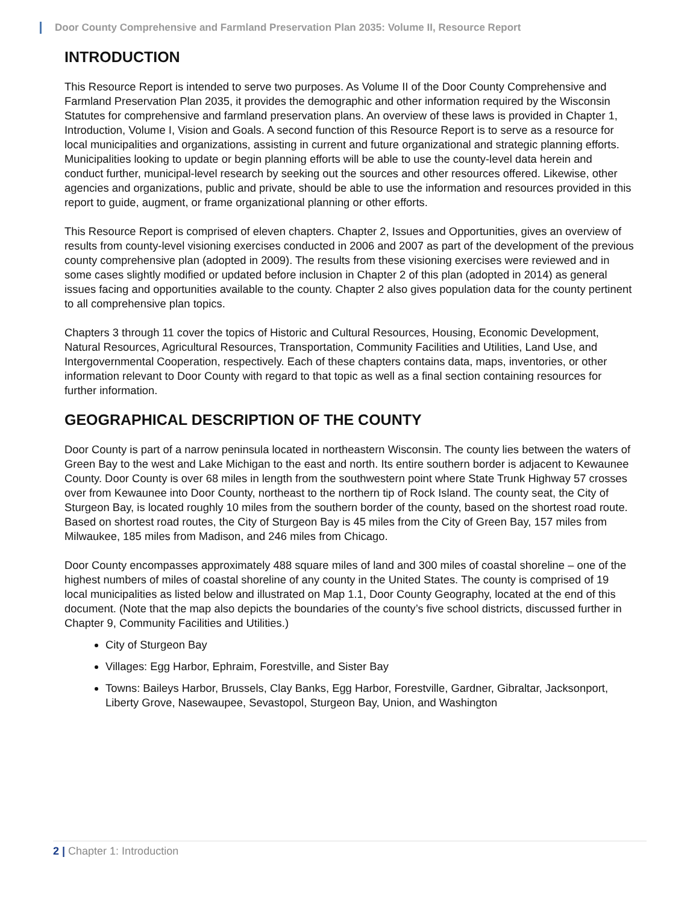Door County Comprehensive and Farmland Preservation Plan 2035: Volume II, Resource Report
INTRODUCTION
This Resource Report is intended to serve two purposes. As Volume II of the Door County Comprehensive and Farmland Preservation Plan 2035, it provides the demographic and other information required by the Wisconsin Statutes for comprehensive and farmland preservation plans. An overview of these laws is provided in Chapter 1, Introduction, Volume I, Vision and Goals. A second function of this Resource Report is to serve as a resource for local municipalities and organizations, assisting in current and future organizational and strategic planning efforts. Municipalities looking to update or begin planning efforts will be able to use the county-level data herein and conduct further, municipal-level research by seeking out the sources and other resources offered. Likewise, other agencies and organizations, public and private, should be able to use the information and resources provided in this report to guide, augment, or frame organizational planning or other efforts.
This Resource Report is comprised of eleven chapters. Chapter 2, Issues and Opportunities, gives an overview of results from county-level visioning exercises conducted in 2006 and 2007 as part of the development of the previous county comprehensive plan (adopted in 2009). The results from these visioning exercises were reviewed and in some cases slightly modified or updated before inclusion in Chapter 2 of this plan (adopted in 2014) as general issues facing and opportunities available to the county. Chapter 2 also gives population data for the county pertinent to all comprehensive plan topics.
Chapters 3 through 11 cover the topics of Historic and Cultural Resources, Housing, Economic Development, Natural Resources, Agricultural Resources, Transportation, Community Facilities and Utilities, Land Use, and Intergovernmental Cooperation, respectively. Each of these chapters contains data, maps, inventories, or other information relevant to Door County with regard to that topic as well as a final section containing resources for further information.
GEOGRAPHICAL DESCRIPTION OF THE COUNTY
Door County is part of a narrow peninsula located in northeastern Wisconsin. The county lies between the waters of Green Bay to the west and Lake Michigan to the east and north. Its entire southern border is adjacent to Kewaunee County. Door County is over 68 miles in length from the southwestern point where State Trunk Highway 57 crosses over from Kewaunee into Door County, northeast to the northern tip of Rock Island. The county seat, the City of Sturgeon Bay, is located roughly 10 miles from the southern border of the county, based on the shortest road route. Based on shortest road routes, the City of Sturgeon Bay is 45 miles from the City of Green Bay, 157 miles from Milwaukee, 185 miles from Madison, and 246 miles from Chicago.
Door County encompasses approximately 488 square miles of land and 300 miles of coastal shoreline – one of the highest numbers of miles of coastal shoreline of any county in the United States. The county is comprised of 19 local municipalities as listed below and illustrated on Map 1.1, Door County Geography, located at the end of this document. (Note that the map also depicts the boundaries of the county’s five school districts, discussed further in Chapter 9, Community Facilities and Utilities.)
City of Sturgeon Bay
Villages: Egg Harbor, Ephraim, Forestville, and Sister Bay
Towns: Baileys Harbor, Brussels, Clay Banks, Egg Harbor, Forestville, Gardner, Gibraltar, Jacksonport, Liberty Grove, Nasewaupee, Sevastopol, Sturgeon Bay, Union, and Washington
2 | Chapter 1: Introduction